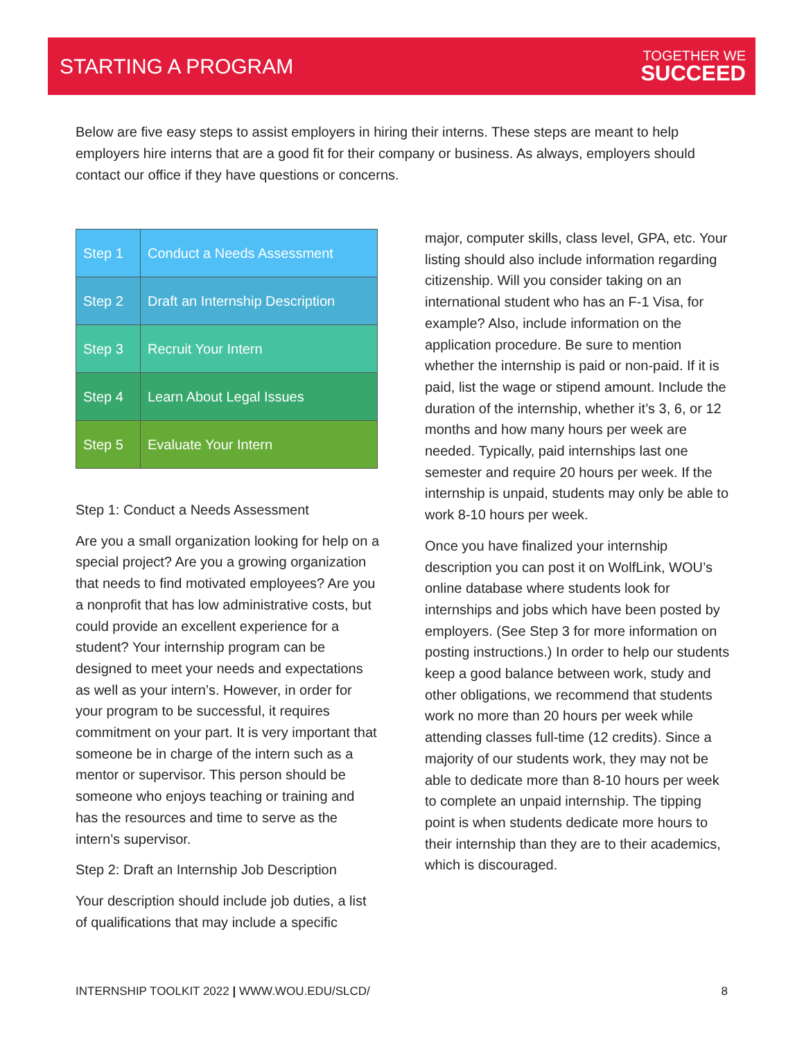STARTING A PROGRAM
TOGETHER WE
SUCCEED
Below are five easy steps to assist employers in hiring their interns. These steps are meant to help employers hire interns that are a good fit for their company or business. As always, employers should contact our office if they have questions or concerns.
| Step 1 | Conduct a Needs Assessment |
| Step 2 | Draft an Internship Description |
| Step 3 | Recruit Your Intern |
| Step 4 | Learn About Legal Issues |
| Step 5 | Evaluate Your Intern |
Step 1: Conduct a Needs Assessment
Are you a small organization looking for help on a special project? Are you a growing organization that needs to find motivated employees? Are you a nonprofit that has low administrative costs, but could provide an excellent experience for a student? Your internship program can be designed to meet your needs and expectations as well as your intern’s. However, in order for your program to be successful, it requires commitment on your part. It is very important that someone be in charge of the intern such as a mentor or supervisor. This person should be someone who enjoys teaching or training and has the resources and time to serve as the intern’s supervisor.
Step 2: Draft an Internship Job Description
Your description should include job duties, a list of qualifications that may include a specific
major, computer skills, class level, GPA, etc. Your listing should also include information regarding citizenship. Will you consider taking on an international student who has an F-1 Visa, for example? Also, include information on the application procedure. Be sure to mention whether the internship is paid or non-paid. If it is paid, list the wage or stipend amount. Include the duration of the internship, whether it’s 3, 6, or 12 months and how many hours per week are needed. Typically, paid internships last one semester and require 20 hours per week. If the internship is unpaid, students may only be able to work 8-10 hours per week.
Once you have finalized your internship description you can post it on WolfLink, WOU’s online database where students look for internships and jobs which have been posted by employers. (See Step 3 for more information on posting instructions.) In order to help our students keep a good balance between work, study and other obligations, we recommend that students work no more than 20 hours per week while attending classes full-time (12 credits). Since a majority of our students work, they may not be able to dedicate more than 8-10 hours per week to complete an unpaid internship. The tipping point is when students dedicate more hours to their internship than they are to their academics, which is discouraged.
INTERNSHIP TOOLKIT 2022 | WWW.WOU.EDU/SLCD/ 8